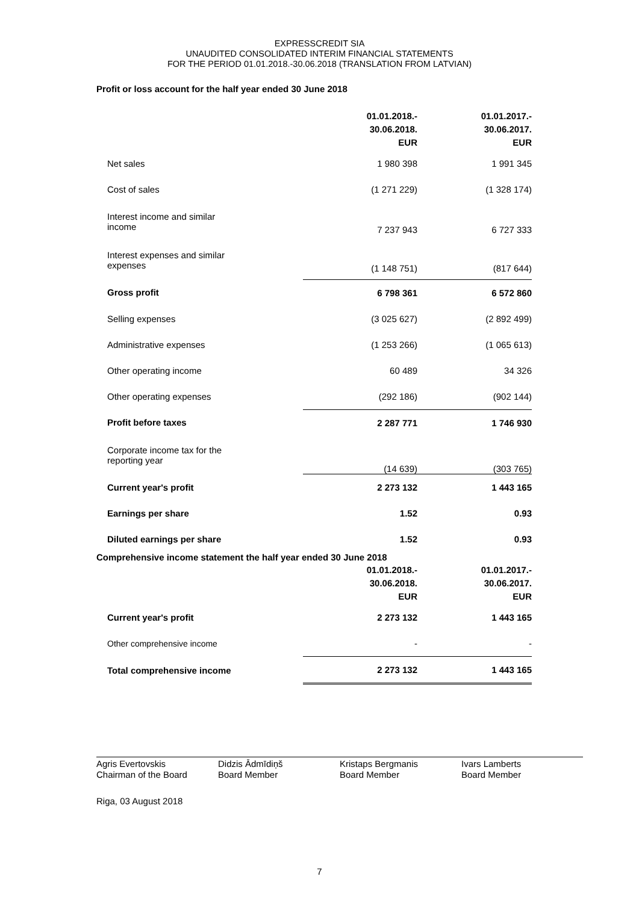EXPRESSCREDIT SIA
UNAUDITED CONSOLIDATED INTERIM FINANCIAL STATEMENTS
FOR THE PERIOD 01.01.2018.-30.06.2018 (TRANSLATION FROM LATVIAN)
Profit or loss account for the half year ended 30 June 2018
| | 01.01.2018.- 30.06.2018. EUR | 01.01.2017.- 30.06.2017. EUR |
| Net sales | 1 980 398 | 1 991 345 |
| Cost of sales | (1 271 229) | (1 328 174) |
| Interest income and similar income | 7 237 943 | 6 727 333 |
| Interest expenses and similar expenses | (1 148 751) | (817 644) |
| Gross profit | 6 798 361 | 6 572 860 |
| Selling expenses | (3 025 627) | (2 892 499) |
| Administrative expenses | (1 253 266) | (1 065 613) |
| Other operating income | 60 489 | 34 326 |
| Other operating expenses | (292 186) | (902 144) |
| Profit before taxes | 2 287 771 | 1 746 930 |
| Corporate income tax for the reporting year | (14 639) | (303 765) |
| Current year's profit | 2 273 132 | 1 443 165 |
| Earnings per share | 1.52 | 0.93 |
| Diluted earnings per share | 1.52 | 0.93 |
Comprehensive income statement the half year ended 30 June 2018
| | 01.01.2018.- 30.06.2018. EUR | 01.01.2017.- 30.06.2017. EUR |
| Current year's profit | 2 273 132 | 1 443 165 |
| Other comprehensive income | - | - |
| Total comprehensive income | 2 273 132 | 1 443 165 |
Agris Evertovskis
Chairman of the Board
Didzis Ādmīdiņš
Board Member
Kristaps Bergmanis
Board Member
Ivars Lamberts
Board Member
Riga, 03 August 2018
7